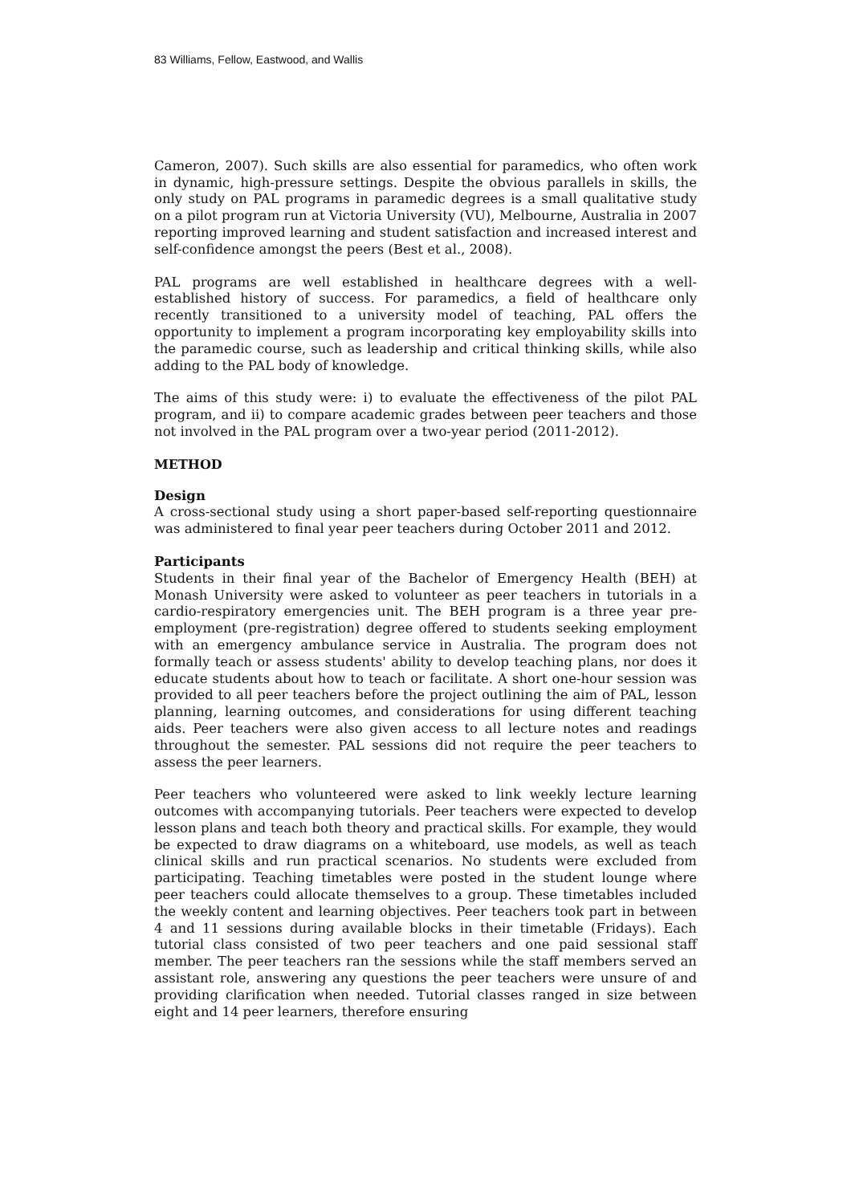83 Williams, Fellow, Eastwood, and Wallis
Cameron, 2007). Such skills are also essential for paramedics, who often work in dynamic, high-pressure settings. Despite the obvious parallels in skills, the only study on PAL programs in paramedic degrees is a small qualitative study on a pilot program run at Victoria University (VU), Melbourne, Australia in 2007 reporting improved learning and student satisfaction and increased interest and self-confidence amongst the peers (Best et al., 2008).
PAL programs are well established in healthcare degrees with a well-established history of success. For paramedics, a field of healthcare only recently transitioned to a university model of teaching, PAL offers the opportunity to implement a program incorporating key employability skills into the paramedic course, such as leadership and critical thinking skills, while also adding to the PAL body of knowledge.
The aims of this study were: i) to evaluate the effectiveness of the pilot PAL program, and ii) to compare academic grades between peer teachers and those not involved in the PAL program over a two-year period (2011-2012).
METHOD
Design
A cross-sectional study using a short paper-based self-reporting questionnaire was administered to final year peer teachers during October 2011 and 2012.
Participants
Students in their final year of the Bachelor of Emergency Health (BEH) at Monash University were asked to volunteer as peer teachers in tutorials in a cardio-respiratory emergencies unit. The BEH program is a three year pre-employment (pre-registration) degree offered to students seeking employment with an emergency ambulance service in Australia. The program does not formally teach or assess students' ability to develop teaching plans, nor does it educate students about how to teach or facilitate. A short one-hour session was provided to all peer teachers before the project outlining the aim of PAL, lesson planning, learning outcomes, and considerations for using different teaching aids. Peer teachers were also given access to all lecture notes and readings throughout the semester. PAL sessions did not require the peer teachers to assess the peer learners.
Peer teachers who volunteered were asked to link weekly lecture learning outcomes with accompanying tutorials. Peer teachers were expected to develop lesson plans and teach both theory and practical skills. For example, they would be expected to draw diagrams on a whiteboard, use models, as well as teach clinical skills and run practical scenarios. No students were excluded from participating. Teaching timetables were posted in the student lounge where peer teachers could allocate themselves to a group. These timetables included the weekly content and learning objectives. Peer teachers took part in between 4 and 11 sessions during available blocks in their timetable (Fridays). Each tutorial class consisted of two peer teachers and one paid sessional staff member. The peer teachers ran the sessions while the staff members served an assistant role, answering any questions the peer teachers were unsure of and providing clarification when needed. Tutorial classes ranged in size between eight and 14 peer learners, therefore ensuring